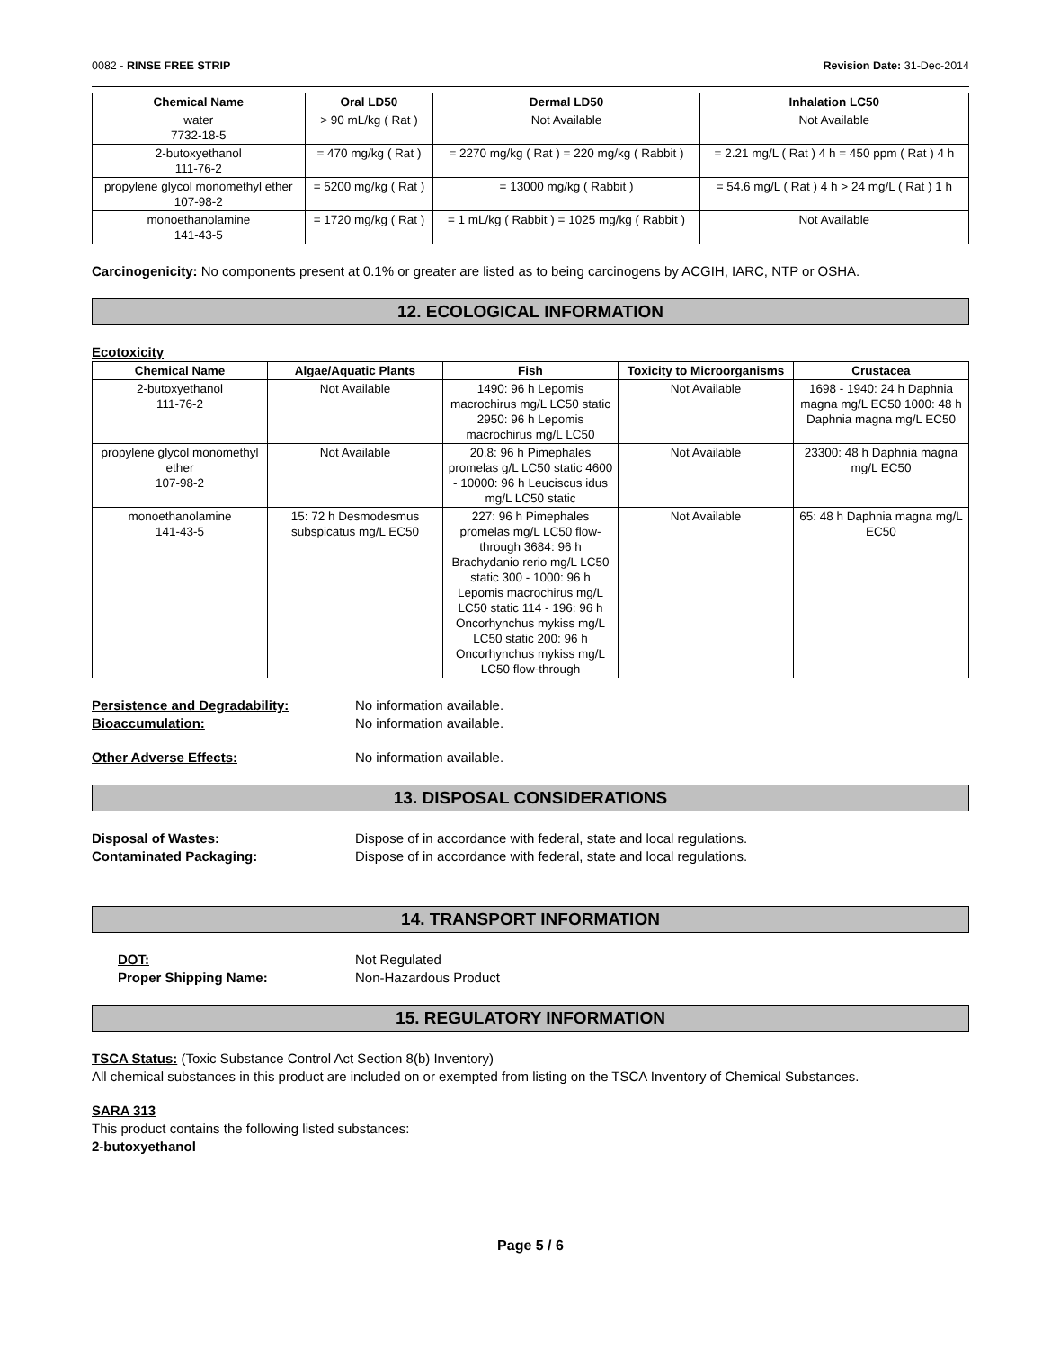0082 - RINSE FREE STRIP Revision Date: 31-Dec-2014
| Chemical Name | Oral LD50 | Dermal LD50 | Inhalation LC50 |
| --- | --- | --- | --- |
| water 7732-18-5 | > 90 mL/kg ( Rat ) | Not Available | Not Available |
| 2-butoxyethanol 111-76-2 | = 470 mg/kg ( Rat ) | = 2270 mg/kg ( Rat ) = 220 mg/kg ( Rabbit ) | = 2.21 mg/L ( Rat ) 4 h = 450 ppm ( Rat ) 4 h |
| propylene glycol monomethyl ether 107-98-2 | = 5200 mg/kg ( Rat ) | = 13000 mg/kg ( Rabbit ) | = 54.6 mg/L ( Rat ) 4 h > 24 mg/L ( Rat ) 1 h |
| monoethanolamine 141-43-5 | = 1720 mg/kg ( Rat ) | = 1 mL/kg ( Rabbit ) = 1025 mg/kg ( Rabbit ) | Not Available |
Carcinogenicity: No components present at 0.1% or greater are listed as to being carcinogens by ACGIH, IARC, NTP or OSHA.
12. ECOLOGICAL INFORMATION
Ecotoxicity
| Chemical Name | Algae/Aquatic Plants | Fish | Toxicity to Microorganisms | Crustacea |
| --- | --- | --- | --- | --- |
| 2-butoxyethanol 111-76-2 | Not Available | 1490: 96 h Lepomis macrochirus mg/L LC50 static 2950: 96 h Lepomis macrochirus mg/L LC50 | Not Available | 1698 - 1940: 24 h Daphnia magna mg/L EC50 1000: 48 h Daphnia magna mg/L EC50 |
| propylene glycol monomethyl ether 107-98-2 | Not Available | 20.8: 96 h Pimephales promelas g/L LC50 static 4600 - 10000: 96 h Leuciscus idus mg/L LC50 static | Not Available | 23300: 48 h Daphnia magna mg/L EC50 |
| monoethanolamine 141-43-5 | 15: 72 h Desmodesmus subspicatus mg/L EC50 | 227: 96 h Pimephales promelas mg/L LC50 flow-through 3684: 96 h Brachydanio rerio mg/L LC50 static 300 - 1000: 96 h Lepomis macrochirus mg/L LC50 static 114 - 196: 96 h Oncorhynchus mykiss mg/L LC50 static 200: 96 h Oncorhynchus mykiss mg/L LC50 flow-through | Not Available | 65: 48 h Daphnia magna mg/L EC50 |
Persistence and Degradability: No information available.
Bioaccumulation: No information available.
Other Adverse Effects: No information available.
13. DISPOSAL CONSIDERATIONS
Disposal of Wastes: Dispose of in accordance with federal, state and local regulations.
Contaminated Packaging: Dispose of in accordance with federal, state and local regulations.
14. TRANSPORT INFORMATION
DOT: Not Regulated
Proper Shipping Name: Non-Hazardous Product
15. REGULATORY INFORMATION
TSCA Status: (Toxic Substance Control Act Section 8(b) Inventory)
All chemical substances in this product are included on or exempted from listing on the TSCA Inventory of Chemical Substances.
SARA 313
This product contains the following listed substances:
2-butoxyethanol
Page 5 / 6